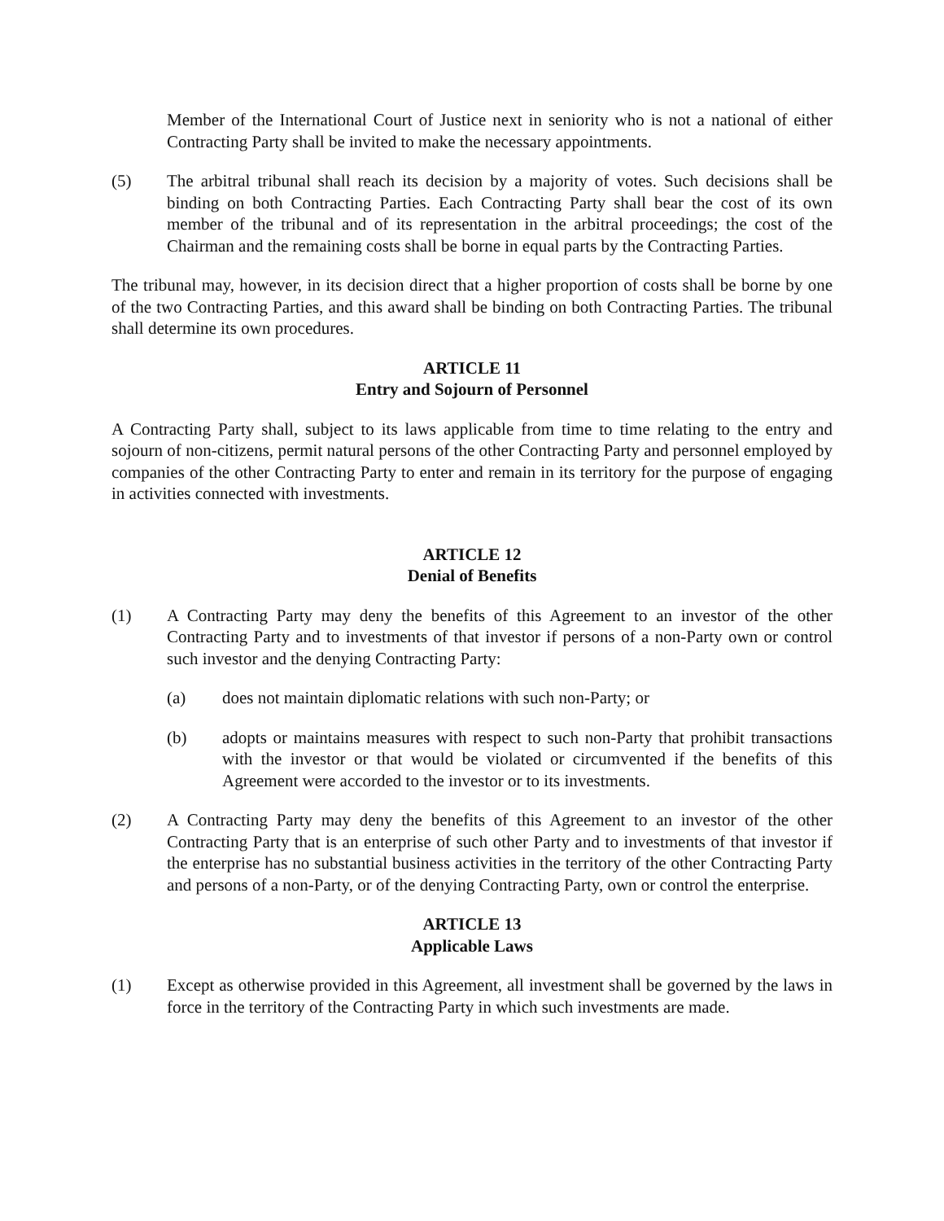Member of the International Court of Justice next in seniority who is not a national of either Contracting Party shall be invited to make the necessary appointments.
(5) The arbitral tribunal shall reach its decision by a majority of votes. Such decisions shall be binding on both Contracting Parties. Each Contracting Party shall bear the cost of its own member of the tribunal and of its representation in the arbitral proceedings; the cost of the Chairman and the remaining costs shall be borne in equal parts by the Contracting Parties.
The tribunal may, however, in its decision direct that a higher proportion of costs shall be borne by one of the two Contracting Parties, and this award shall be binding on both Contracting Parties. The tribunal shall determine its own procedures.
ARTICLE 11
Entry and Sojourn of Personnel
A Contracting Party shall, subject to its laws applicable from time to time relating to the entry and sojourn of non-citizens, permit natural persons of the other Contracting Party and personnel employed by companies of the other Contracting Party to enter and remain in its territory for the purpose of engaging in activities connected with investments.
ARTICLE 12
Denial of Benefits
(1) A Contracting Party may deny the benefits of this Agreement to an investor of the other Contracting Party and to investments of that investor if persons of a non-Party own or control such investor and the denying Contracting Party:
(a) does not maintain diplomatic relations with such non-Party; or
(b) adopts or maintains measures with respect to such non-Party that prohibit transactions with the investor or that would be violated or circumvented if the benefits of this Agreement were accorded to the investor or to its investments.
(2) A Contracting Party may deny the benefits of this Agreement to an investor of the other Contracting Party that is an enterprise of such other Party and to investments of that investor if the enterprise has no substantial business activities in the territory of the other Contracting Party and persons of a non-Party, or of the denying Contracting Party, own or control the enterprise.
ARTICLE 13
Applicable Laws
(1) Except as otherwise provided in this Agreement, all investment shall be governed by the laws in force in the territory of the Contracting Party in which such investments are made.